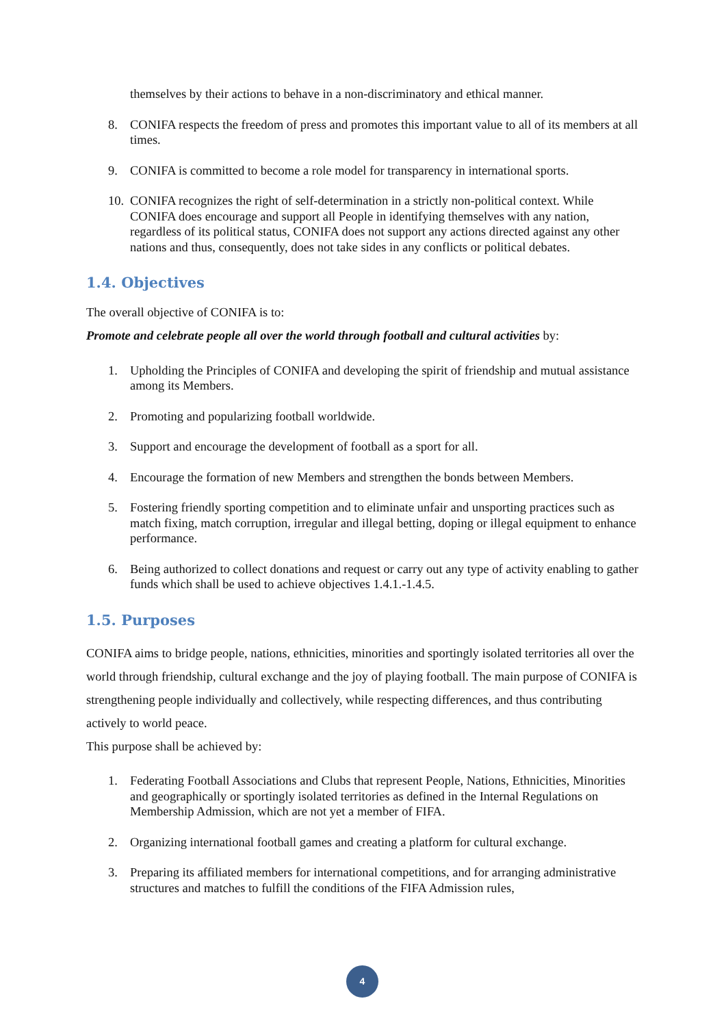themselves by their actions to behave in a non-discriminatory and ethical manner.
8. CONIFA respects the freedom of press and promotes this important value to all of its members at all times.
9. CONIFA is committed to become a role model for transparency in international sports.
10. CONIFA recognizes the right of self-determination in a strictly non-political context. While CONIFA does encourage and support all People in identifying themselves with any nation, regardless of its political status, CONIFA does not support any actions directed against any other nations and thus, consequently, does not take sides in any conflicts or political debates.
1.4. Objectives
The overall objective of CONIFA is to:
Promote and celebrate people all over the world through football and cultural activities by:
1. Upholding the Principles of CONIFA and developing the spirit of friendship and mutual assistance among its Members.
2. Promoting and popularizing football worldwide.
3. Support and encourage the development of football as a sport for all.
4. Encourage the formation of new Members and strengthen the bonds between Members.
5. Fostering friendly sporting competition and to eliminate unfair and unsporting practices such as match fixing, match corruption, irregular and illegal betting, doping or illegal equipment to enhance performance.
6. Being authorized to collect donations and request or carry out any type of activity enabling to gather funds which shall be used to achieve objectives 1.4.1.-1.4.5.
1.5. Purposes
CONIFA aims to bridge people, nations, ethnicities, minorities and sportingly isolated territories all over the world through friendship, cultural exchange and the joy of playing football. The main purpose of CONIFA is strengthening people individually and collectively, while respecting differences, and thus contributing actively to world peace.
This purpose shall be achieved by:
1. Federating Football Associations and Clubs that represent People, Nations, Ethnicities, Minorities and geographically or sportingly isolated territories as defined in the Internal Regulations on Membership Admission, which are not yet a member of FIFA.
2. Organizing international football games and creating a platform for cultural exchange.
3. Preparing its affiliated members for international competitions, and for arranging administrative structures and matches to fulfill the conditions of the FIFA Admission rules,
4